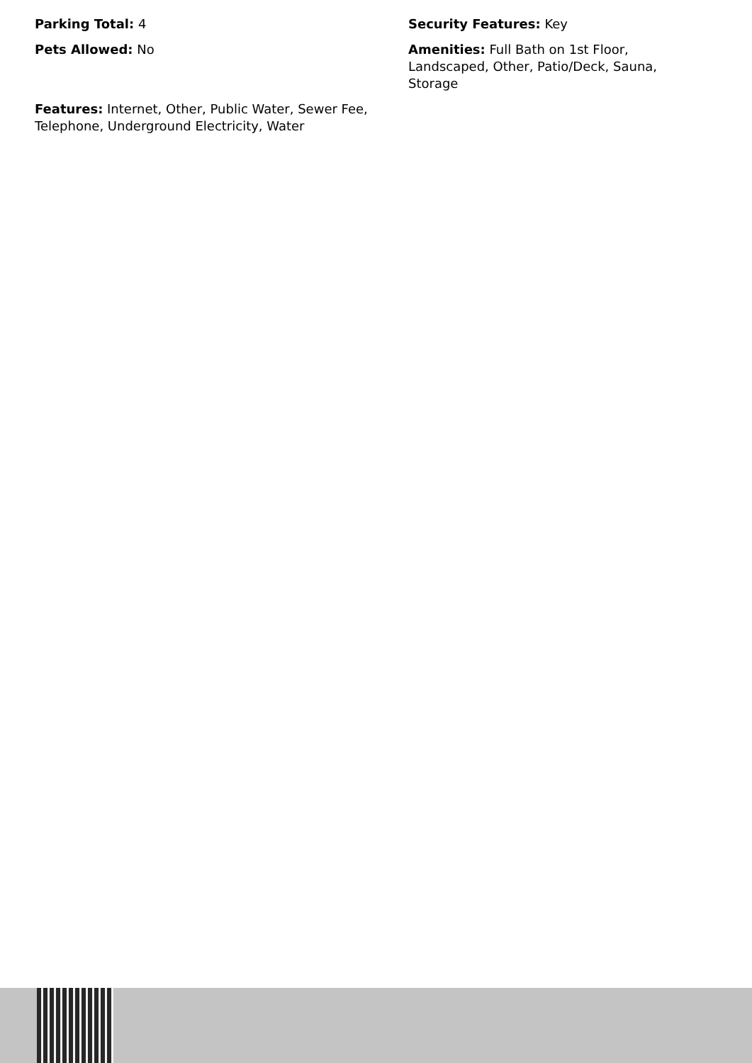Parking Total: 4
Pets Allowed: No
Features: Internet, Other, Public Water, Sewer Fee, Telephone, Underground Electricity, Water
Security Features: Key
Amenities: Full Bath on 1st Floor, Landscaped, Other, Patio/Deck, Sauna, Storage